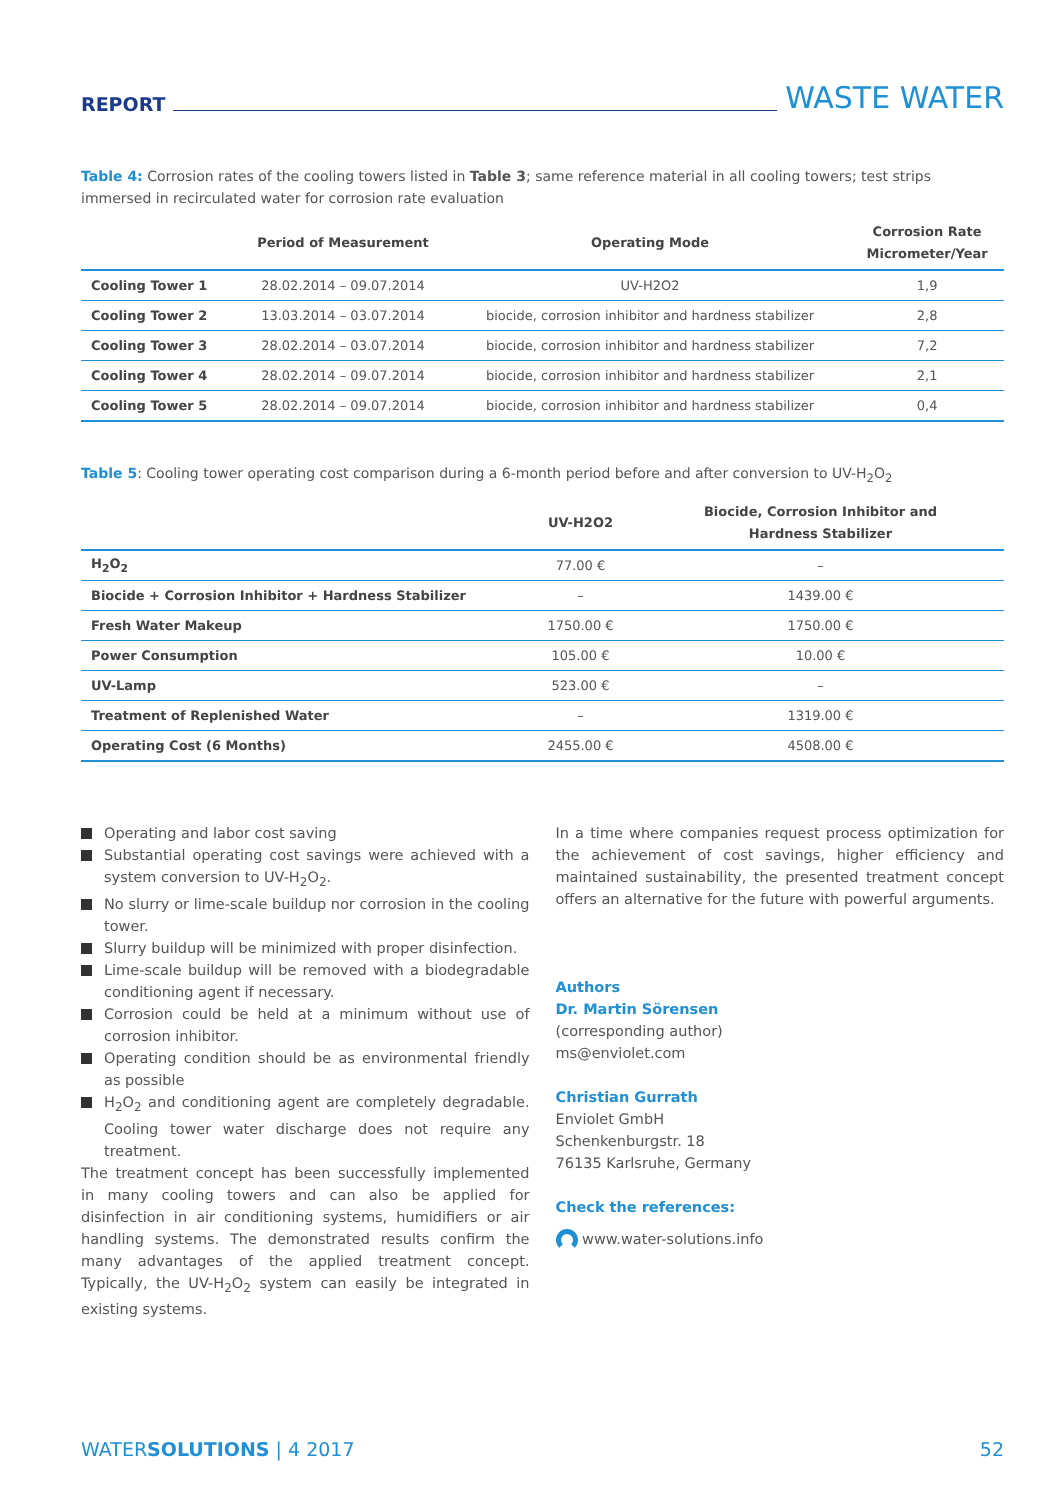REPORT WASTE WATER
Table 4: Corrosion rates of the cooling towers listed in Table 3; same reference material in all cooling towers; test strips immersed in recirculated water for corrosion rate evaluation
| | Period of Measurement | Operating Mode | Corrosion Rate Micrometer/Year |
| --- | --- | --- | --- |
| Cooling Tower 1 | 28.02.2014 – 09.07.2014 | UV-H2O2 | 1,9 |
| Cooling Tower 2 | 13.03.2014 – 03.07.2014 | biocide, corrosion inhibitor and hardness stabilizer | 2,8 |
| Cooling Tower 3 | 28.02.2014 – 03.07.2014 | biocide, corrosion inhibitor and hardness stabilizer | 7,2 |
| Cooling Tower 4 | 28.02.2014 – 09.07.2014 | biocide, corrosion inhibitor and hardness stabilizer | 2,1 |
| Cooling Tower 5 | 28.02.2014 – 09.07.2014 | biocide, corrosion inhibitor and hardness stabilizer | 0,4 |
Table 5: Cooling tower operating cost comparison during a 6-month period before and after conversion to UV-H<sub>2</sub>O<sub>2</sub>
| | UV-H2O2 | Biocide, Corrosion Inhibitor and Hardness Stabilizer |
| --- | --- | --- |
| H<sub>2</sub>O<sub>2</sub> | 77.00 € | – |
| Biocide + Corrosion Inhibitor + Hardness Stabilizer | – | 1439.00 € |
| Fresh Water Makeup | 1750.00 € | 1750.00 € |
| Power Consumption | 105.00 € | 10.00 € |
| UV-Lamp | 523.00 € | – |
| Treatment of Replenished Water | – | 1319.00 € |
| Operating Cost (6 Months) | 2455.00 € | 4508.00 € |
Operating and labor cost saving
Substantial operating cost savings were achieved with a system conversion to UV-H<sub>2</sub>O<sub>2</sub>.
No slurry or lime-scale buildup nor corrosion in the cooling tower.
Slurry buildup will be minimized with proper disinfection.
Lime-scale buildup will be removed with a biodegradable conditioning agent if necessary.
Corrosion could be held at a minimum without use of corrosion inhibitor.
Operating condition should be as environmental friendly as possible
H<sub>2</sub>O<sub>2</sub> and conditioning agent are completely degradable. Cooling tower water discharge does not require any treatment.
The treatment concept has been successfully implemented in many cooling towers and can also be applied for disinfection in air conditioning systems, humidifiers or air handling systems. The demonstrated results confirm the many advantages of the applied treatment concept. Typically, the UV-H<sub>2</sub>O<sub>2</sub> system can easily be integrated in existing systems.
In a time where companies request process optimization for the achievement of cost savings, higher efficiency and maintained sustainability, the presented treatment concept offers an alternative for the future with powerful arguments.
Authors
Dr. Martin Sörensen
(corresponding author)
ms@enviolet.com
Christian Gurrath
Enviolet GmbH
Schenkenburgstr. 18
76135 Karlsruhe, Germany
Check the references:
www.water-solutions.info
WATERSOLUTIONS | 4 2017 52